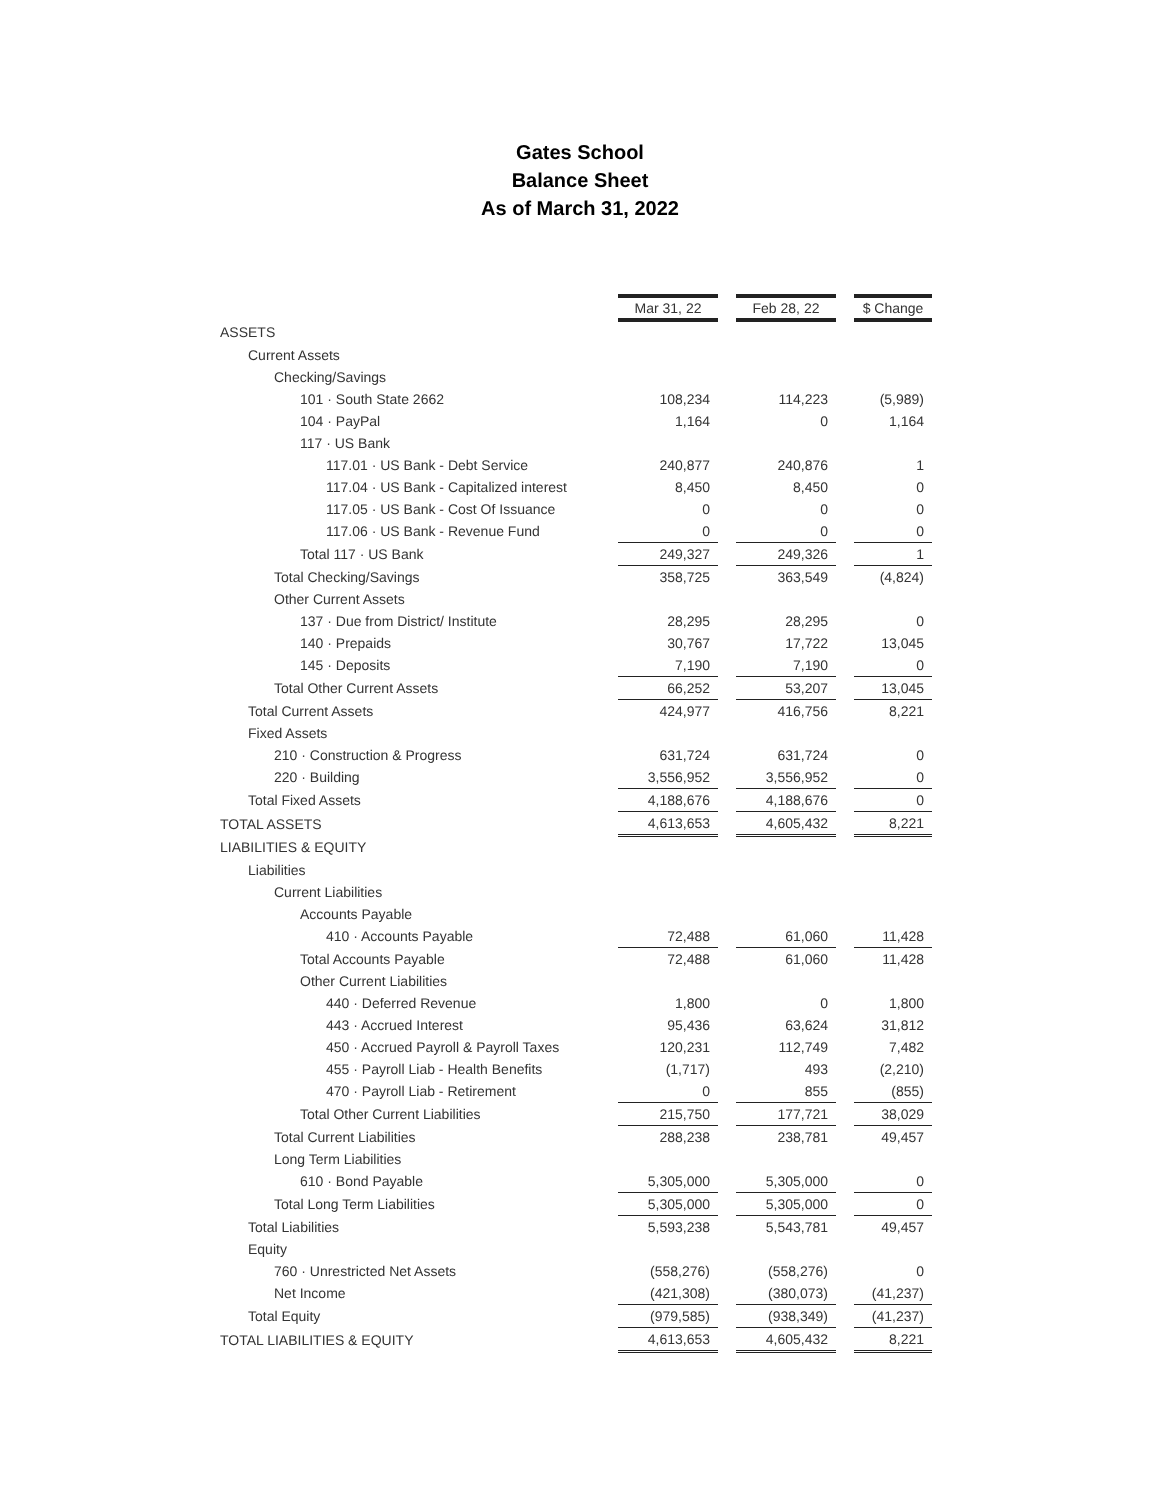Gates School
Balance Sheet
As of March 31, 2022
| | Mar 31, 22 | | Feb 28, 22 | | $ Change |
| ASSETS | | | | | |
| Current Assets | | | | | |
| Checking/Savings | | | | | |
| 101 · South State 2662 | 108,234 | | 114,223 | | (5,989) |
| 104 · PayPal | 1,164 | | 0 | | 1,164 |
| 117 · US Bank | | | | | |
| 117.01 · US Bank - Debt Service | 240,877 | | 240,876 | | 1 |
| 117.04 · US Bank - Capitalized interest | 8,450 | | 8,450 | | 0 |
| 117.05 · US Bank - Cost Of Issuance | 0 | | 0 | | 0 |
| 117.06 · US Bank - Revenue Fund | 0 | | 0 | | 0 |
| Total 117 · US Bank | 249,327 | | 249,326 | | 1 |
| Total Checking/Savings | 358,725 | | 363,549 | | (4,824) |
| Other Current Assets | | | | | |
| 137 · Due from District/ Institute | 28,295 | | 28,295 | | 0 |
| 140 · Prepaids | 30,767 | | 17,722 | | 13,045 |
| 145 · Deposits | 7,190 | | 7,190 | | 0 |
| Total Other Current Assets | 66,252 | | 53,207 | | 13,045 |
| Total Current Assets | 424,977 | | 416,756 | | 8,221 |
| Fixed Assets | | | | | |
| 210 · Construction & Progress | 631,724 | | 631,724 | | 0 |
| 220 · Building | 3,556,952 | | 3,556,952 | | 0 |
| Total Fixed Assets | 4,188,676 | | 4,188,676 | | 0 |
| TOTAL ASSETS | 4,613,653 | | 4,605,432 | | 8,221 |
| LIABILITIES & EQUITY | | | | | |
| Liabilities | | | | | |
| Current Liabilities | | | | | |
| Accounts Payable | | | | | |
| 410 · Accounts Payable | 72,488 | | 61,060 | | 11,428 |
| Total Accounts Payable | 72,488 | | 61,060 | | 11,428 |
| Other Current Liabilities | | | | | |
| 440 · Deferred Revenue | 1,800 | | 0 | | 1,800 |
| 443 · Accrued Interest | 95,436 | | 63,624 | | 31,812 |
| 450 · Accrued Payroll & Payroll Taxes | 120,231 | | 112,749 | | 7,482 |
| 455 · Payroll Liab - Health Benefits | (1,717) | | 493 | | (2,210) |
| 470 · Payroll Liab - Retirement | 0 | | 855 | | (855) |
| Total Other Current Liabilities | 215,750 | | 177,721 | | 38,029 |
| Total Current Liabilities | 288,238 | | 238,781 | | 49,457 |
| Long Term Liabilities | | | | | |
| 610 · Bond Payable | 5,305,000 | | 5,305,000 | | 0 |
| Total Long Term Liabilities | 5,305,000 | | 5,305,000 | | 0 |
| Total Liabilities | 5,593,238 | | 5,543,781 | | 49,457 |
| Equity | | | | | |
| 760 · Unrestricted Net Assets | (558,276) | | (558,276) | | 0 |
| Net Income | (421,308) | | (380,073) | | (41,237) |
| Total Equity | (979,585) | | (938,349) | | (41,237) |
| TOTAL LIABILITIES & EQUITY | 4,613,653 | | 4,605,432 | | 8,221 |